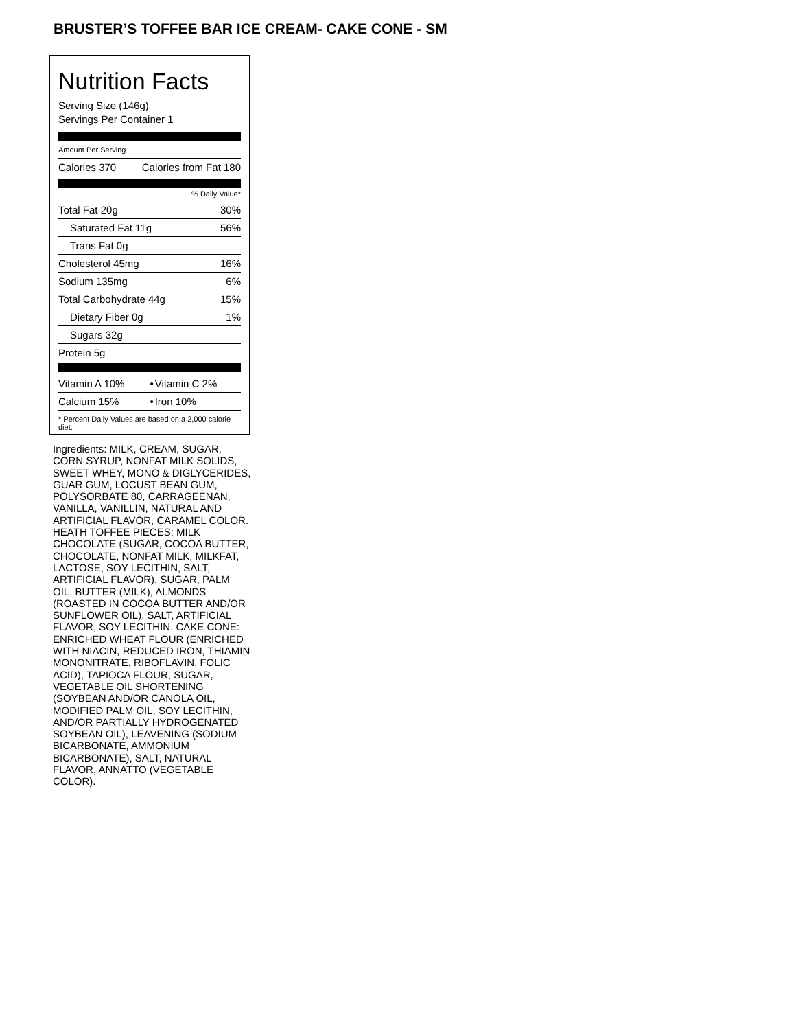BRUSTER’S TOFFEE BAR ICE CREAM- CAKE CONE - SM
Nutrition Facts
Serving Size (146g)
Servings Per Container 1
Amount Per Serving
| Calories 370 | Calories from Fat 180 |
% Daily Value*
| Total Fat 20g | 30% |
| Saturated Fat 11g | 56% |
| Trans Fat 0g | |
| Cholesterol 45mg | 16% |
| Sodium 135mg | 6% |
| Total Carbohydrate 44g | 15% |
| Dietary Fiber 0g | 1% |
| Sugars 32g | |
| Protein 5g | |
| Vitamin A 10% | • | Vitamin C 2% |
| Calcium 15% | • | Iron 10% |
* Percent Daily Values are based on a 2,000 calorie diet.
Ingredients: MILK, CREAM, SUGAR, CORN SYRUP, NONFAT MILK SOLIDS, SWEET WHEY, MONO & DIGLYCERIDES, GUAR GUM, LOCUST BEAN GUM, POLYSORBATE 80, CARRAGEENAN, VANILLA, VANILLIN, NATURAL AND ARTIFICIAL FLAVOR, CARAMEL COLOR. HEATH TOFFEE PIECES: MILK CHOCOLATE (SUGAR, COCOA BUTTER, CHOCOLATE, NONFAT MILK, MILKFAT, LACTOSE, SOY LECITHIN, SALT, ARTIFICIAL FLAVOR), SUGAR, PALM OIL, BUTTER (MILK), ALMONDS (ROASTED IN COCOA BUTTER AND/OR SUNFLOWER OIL), SALT, ARTIFICIAL FLAVOR, SOY LECITHIN. CAKE CONE: ENRICHED WHEAT FLOUR (ENRICHED WITH NIACIN, REDUCED IRON, THIAMIN MONONITRATE, RIBOFLAVIN, FOLIC ACID), TAPIOCA FLOUR, SUGAR, VEGETABLE OIL SHORTENING (SOYBEAN AND/OR CANOLA OIL, MODIFIED PALM OIL, SOY LECITHIN, AND/OR PARTIALLY HYDROGENATED SOYBEAN OIL), LEAVENING (SODIUM BICARBONATE, AMMONIUM BICARBONATE), SALT, NATURAL FLAVOR, ANNATTO (VEGETABLE COLOR).